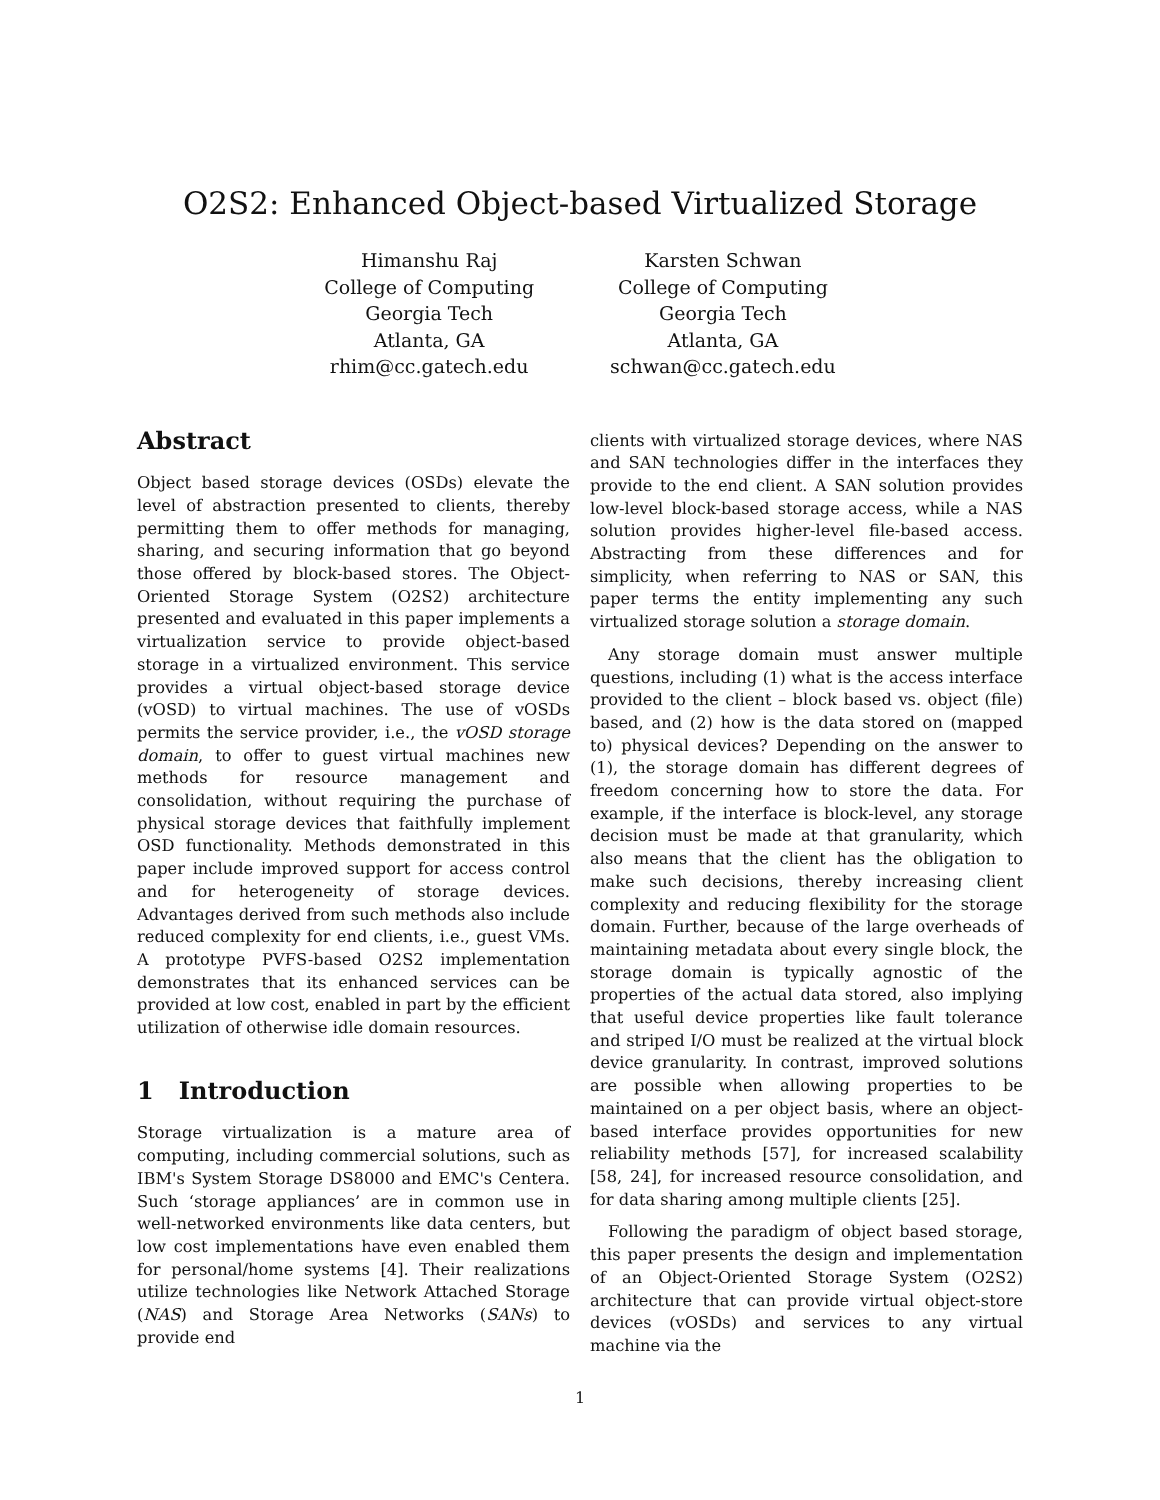O2S2: Enhanced Object-based Virtualized Storage
Himanshu Raj
College of Computing
Georgia Tech
Atlanta, GA
rhim@cc.gatech.edu
Karsten Schwan
College of Computing
Georgia Tech
Atlanta, GA
schwan@cc.gatech.edu
Abstract
Object based storage devices (OSDs) elevate the level of abstraction presented to clients, thereby permitting them to offer methods for managing, sharing, and securing information that go beyond those offered by block-based stores. The Object-Oriented Storage System (O2S2) architecture presented and evaluated in this paper implements a virtualization service to provide object-based storage in a virtualized environment. This service provides a virtual object-based storage device (vOSD) to virtual machines. The use of vOSDs permits the service provider, i.e., the vOSD storage domain, to offer to guest virtual machines new methods for resource management and consolidation, without requiring the purchase of physical storage devices that faithfully implement OSD functionality. Methods demonstrated in this paper include improved support for access control and for heterogeneity of storage devices. Advantages derived from such methods also include reduced complexity for end clients, i.e., guest VMs. A prototype PVFS-based O2S2 implementation demonstrates that its enhanced services can be provided at low cost, enabled in part by the efficient utilization of otherwise idle domain resources.
1 Introduction
Storage virtualization is a mature area of computing, including commercial solutions, such as IBM's System Storage DS8000 and EMC's Centera. Such ‘storage appliances’ are in common use in well-networked environments like data centers, but low cost implementations have even enabled them for personal/home systems [4]. Their realizations utilize technologies like Network Attached Storage (NAS) and Storage Area Networks (SANs) to provide end
clients with virtualized storage devices, where NAS and SAN technologies differ in the interfaces they provide to the end client. A SAN solution provides low-level block-based storage access, while a NAS solution provides higher-level file-based access. Abstracting from these differences and for simplicity, when referring to NAS or SAN, this paper terms the entity implementing any such virtualized storage solution a storage domain.
Any storage domain must answer multiple questions, including (1) what is the access interface provided to the client – block based vs. object (file) based, and (2) how is the data stored on (mapped to) physical devices? Depending on the answer to (1), the storage domain has different degrees of freedom concerning how to store the data. For example, if the interface is block-level, any storage decision must be made at that granularity, which also means that the client has the obligation to make such decisions, thereby increasing client complexity and reducing flexibility for the storage domain. Further, because of the large overheads of maintaining metadata about every single block, the storage domain is typically agnostic of the properties of the actual data stored, also implying that useful device properties like fault tolerance and striped I/O must be realized at the virtual block device granularity. In contrast, improved solutions are possible when allowing properties to be maintained on a per object basis, where an object-based interface provides opportunities for new reliability methods [57], for increased scalability [58, 24], for increased resource consolidation, and for data sharing among multiple clients [25].
Following the paradigm of object based storage, this paper presents the design and implementation of an Object-Oriented Storage System (O2S2) architecture that can provide virtual object-store devices (vOSDs) and services to any virtual machine via the
1